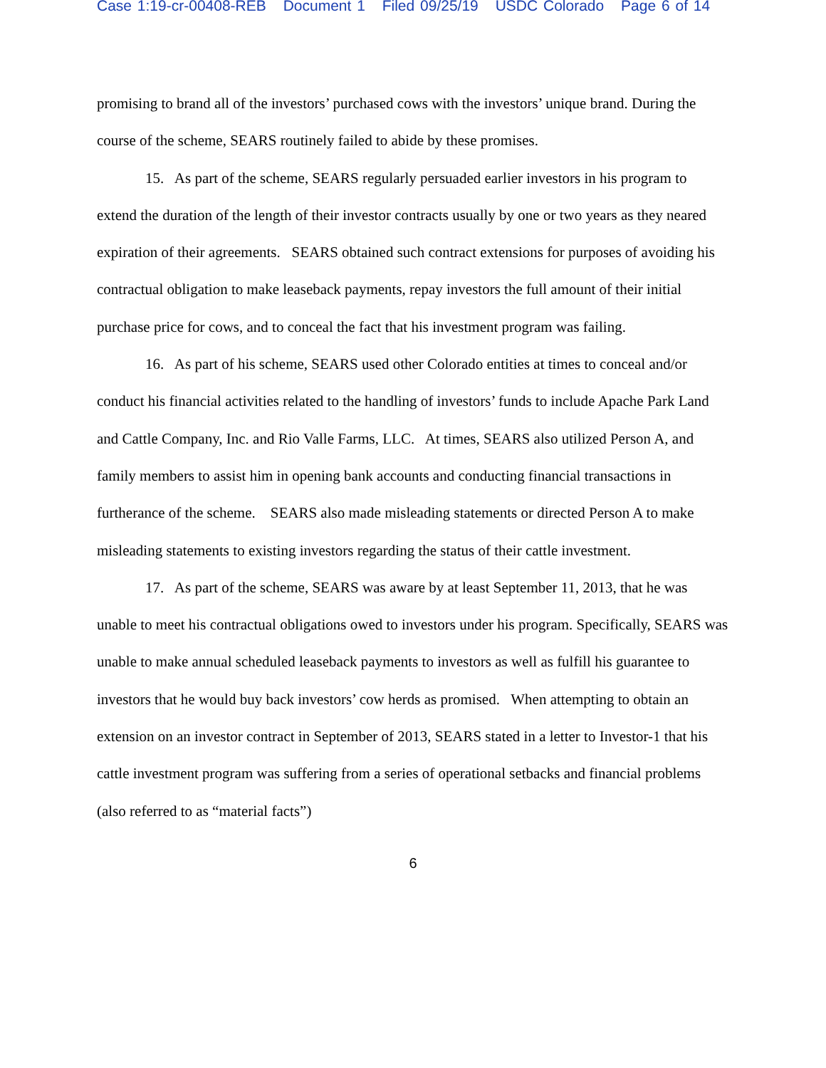Case 1:19-cr-00408-REB Document 1 Filed 09/25/19 USDC Colorado Page 6 of 14
promising to brand all of the investors’ purchased cows with the investors’ unique brand. During the course of the scheme, SEARS routinely failed to abide by these promises.
15. As part of the scheme, SEARS regularly persuaded earlier investors in his program to extend the duration of the length of their investor contracts usually by one or two years as they neared expiration of their agreements. SEARS obtained such contract extensions for purposes of avoiding his contractual obligation to make leaseback payments, repay investors the full amount of their initial purchase price for cows, and to conceal the fact that his investment program was failing.
16. As part of his scheme, SEARS used other Colorado entities at times to conceal and/or conduct his financial activities related to the handling of investors’ funds to include Apache Park Land and Cattle Company, Inc. and Rio Valle Farms, LLC. At times, SEARS also utilized Person A, and family members to assist him in opening bank accounts and conducting financial transactions in furtherance of the scheme. SEARS also made misleading statements or directed Person A to make misleading statements to existing investors regarding the status of their cattle investment.
17. As part of the scheme, SEARS was aware by at least September 11, 2013, that he was unable to meet his contractual obligations owed to investors under his program. Specifically, SEARS was unable to make annual scheduled leaseback payments to investors as well as fulfill his guarantee to investors that he would buy back investors’ cow herds as promised. When attempting to obtain an extension on an investor contract in September of 2013, SEARS stated in a letter to Investor-1 that his cattle investment program was suffering from a series of operational setbacks and financial problems (also referred to as “material facts”)
6